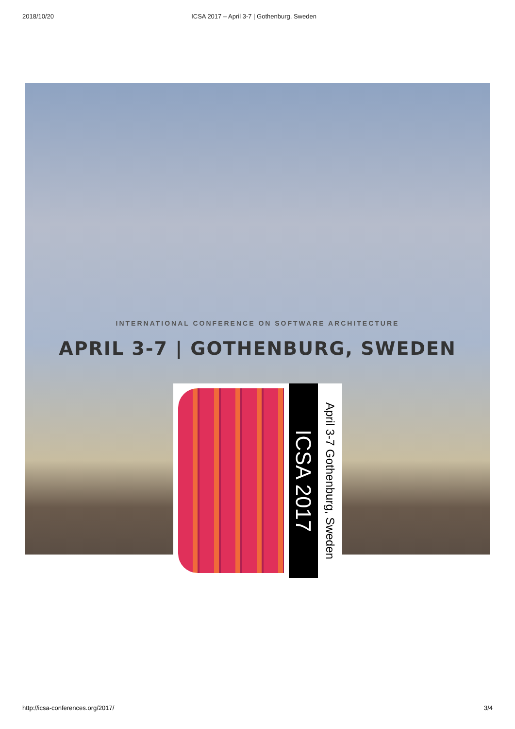2018/10/20 ICSA 2017 – April 3-7 | Gothenburg, Sweden
INTERNATIONAL CONFERENCE ON SOFTWARE ARCHITECTURE
APRIL 3-7 | GOTHENBURG, SWEDEN
ICSA 2017
April 3-7 Gothenburg, Sweden
http://icsa-conferences.org/2017/ 3/4